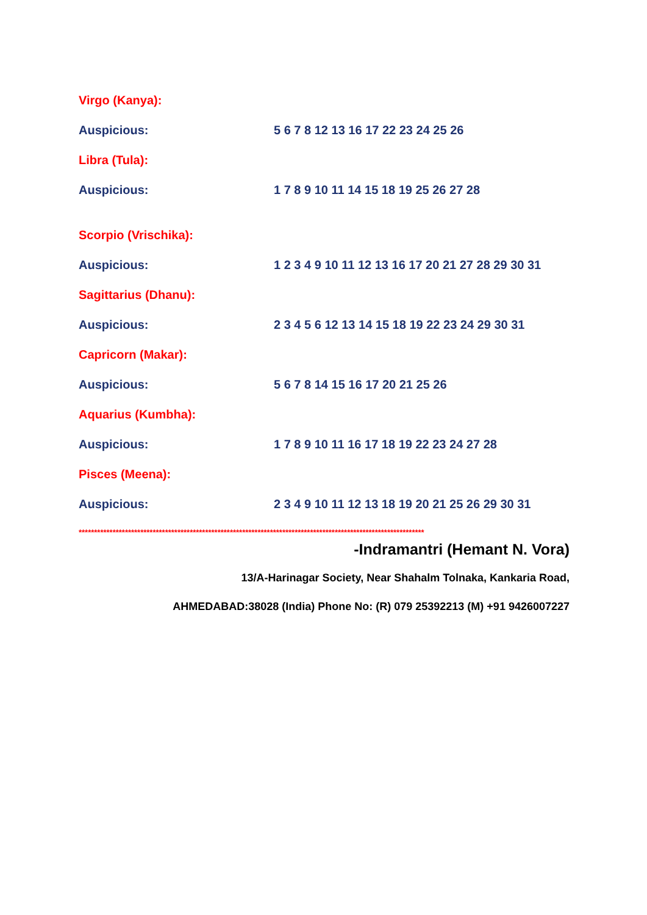Virgo (Kanya):
Auspicious: 5 6 7 8 12 13 16 17 22 23 24 25 26
Libra (Tula):
Auspicious: 1 7 8 9 10 11 14 15 18 19 25 26 27 28
Scorpio (Vrischika):
Auspicious: 1 2 3 4 9 10 11 12 13 16 17 20 21 27 28 29 30 31
Sagittarius (Dhanu):
Auspicious: 2 3 4 5 6 12 13 14 15 18 19 22 23 24 29 30 31
Capricorn (Makar):
Auspicious: 5 6 7 8 14 15 16 17 20 21 25 26
Aquarius (Kumbha):
Auspicious: 1 7 8 9 10 11 16 17 18 19 22 23 24 27 28
Pisces (Meena):
Auspicious: 2 3 4 9 10 11 12 13 18 19 20 21 25 26 29 30 31
****************************************************************************************************************
-Indramantri (Hemant N. Vora)
13/A-Harinagar Society, Near Shahalm Tolnaka, Kankaria Road,
AHMEDABAD:38028 (India) Phone No: (R) 079 25392213 (M) +91 9426007227